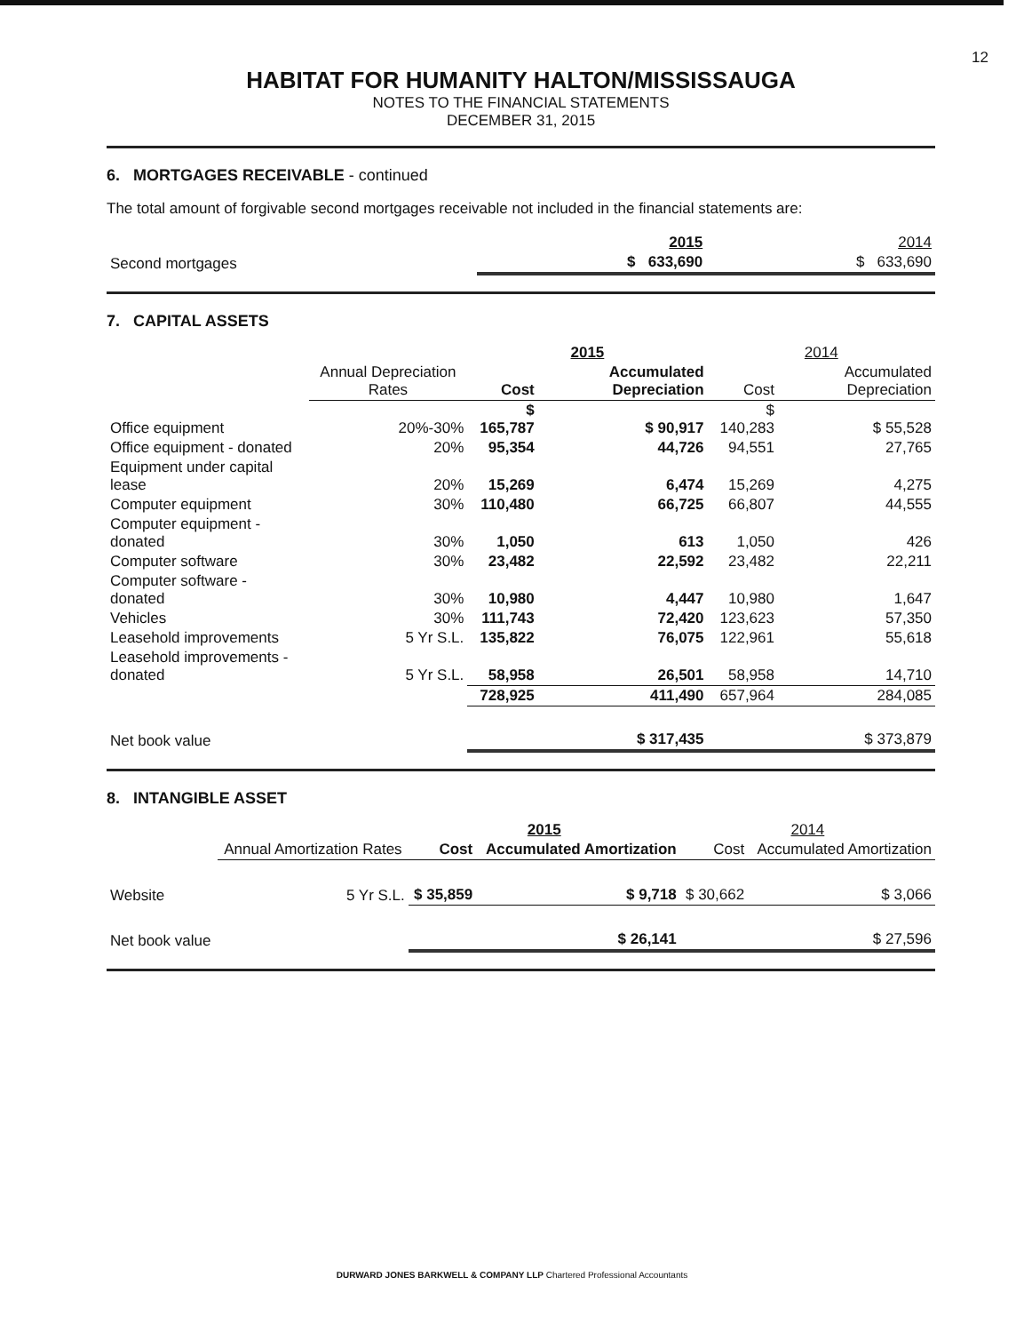12
HABITAT FOR HUMANITY HALTON/MISSISSAUGA
NOTES TO THE FINANCIAL STATEMENTS
DECEMBER 31, 2015
6. MORTGAGES RECEIVABLE - continued
The total amount of forgivable second mortgages receivable not included in the financial statements are:
| | 2015 | 2014 |
| --- | --- | --- |
| Second mortgages | $ 633,690 | $ 633,690 |
7. CAPITAL ASSETS
| | | 2015 | | 2014 | |
| --- | --- | --- | --- | --- | --- |
| | Annual Depreciation Rates | Cost | Accumulated Depreciation | Cost | Accumulated Depreciation |
| Office equipment | 20%-30% | $ 165,787 | $ 90,917 | $ 140,283 | $ 55,528 |
| Office equipment - donated | 20% | 95,354 | 44,726 | 94,551 | 27,765 |
| Equipment under capital lease | 20% | 15,269 | 6,474 | 15,269 | 4,275 |
| Computer equipment | 30% | 110,480 | 66,725 | 66,807 | 44,555 |
| Computer equipment - donated | 30% | 1,050 | 613 | 1,050 | 426 |
| Computer software | 30% | 23,482 | 22,592 | 23,482 | 22,211 |
| Computer software - donated | 30% | 10,980 | 4,447 | 10,980 | 1,647 |
| Vehicles | 30% | 111,743 | 72,420 | 123,623 | 57,350 |
| Leasehold improvements | 5 Yr S.L. | 135,822 | 76,075 | 122,961 | 55,618 |
| Leasehold improvements - donated | 5 Yr S.L. | 58,958 | 26,501 | 58,958 | 14,710 |
| | | 728,925 | 411,490 | 657,964 | 284,085 |
| Net book value | | | $ 317,435 | | $ 373,879 |
8. INTANGIBLE ASSET
| | | 2015 | | 2014 | |
| --- | --- | --- | --- | --- | --- |
| | Annual Amortization Rates | Cost | Accumulated Amortization | Cost | Accumulated Amortization |
| Website | 5 Yr S.L. | $ 35,859 | $ 9,718 | $ 30,662 | $ 3,066 |
| Net book value | | | $ 26,141 | | $ 27,596 |
DURWARD JONES BARKWELL & COMPANY LLP Chartered Professional Accountants